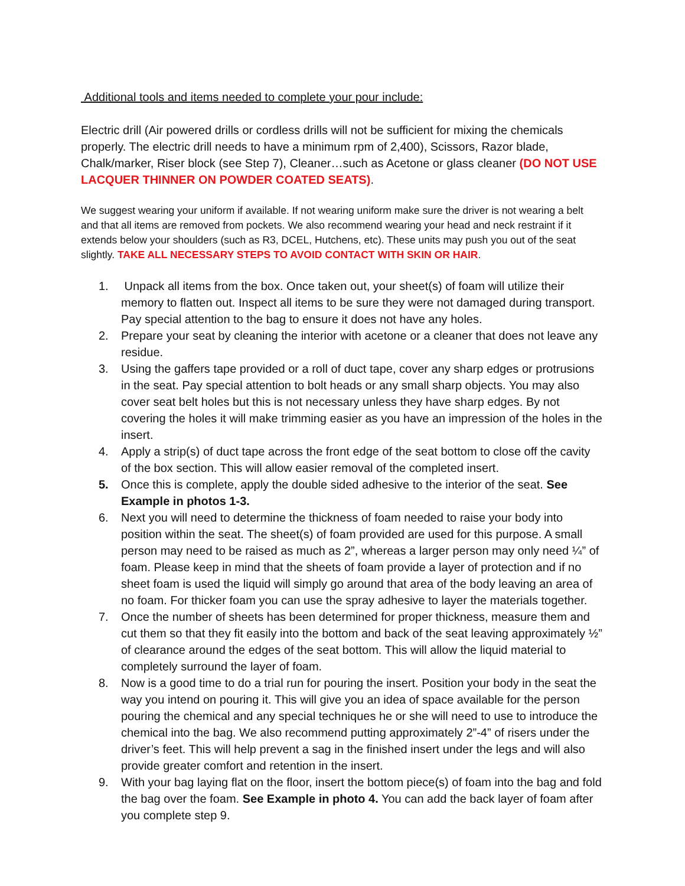Additional tools and items needed to complete your pour include:
Electric drill (Air powered drills or cordless drills will not be sufficient for mixing the chemicals properly. The electric drill needs to have a minimum rpm of 2,400), Scissors, Razor blade, Chalk/marker, Riser block (see Step 7), Cleaner…such as Acetone or glass cleaner (DO NOT USE LACQUER THINNER ON POWDER COATED SEATS).
We suggest wearing your uniform if available. If not wearing uniform make sure the driver is not wearing a belt and that all items are removed from pockets. We also recommend wearing your head and neck restraint if it extends below your shoulders (such as R3, DCEL, Hutchens, etc). These units may push you out of the seat slightly. TAKE ALL NECESSARY STEPS TO AVOID CONTACT WITH SKIN OR HAIR.
1. Unpack all items from the box. Once taken out, your sheet(s) of foam will utilize their memory to flatten out. Inspect all items to be sure they were not damaged during transport. Pay special attention to the bag to ensure it does not have any holes.
2. Prepare your seat by cleaning the interior with acetone or a cleaner that does not leave any residue.
3. Using the gaffers tape provided or a roll of duct tape, cover any sharp edges or protrusions in the seat. Pay special attention to bolt heads or any small sharp objects. You may also cover seat belt holes but this is not necessary unless they have sharp edges. By not covering the holes it will make trimming easier as you have an impression of the holes in the insert.
4. Apply a strip(s) of duct tape across the front edge of the seat bottom to close off the cavity of the box section. This will allow easier removal of the completed insert.
5. Once this is complete, apply the double sided adhesive to the interior of the seat. See Example in photos 1-3.
6. Next you will need to determine the thickness of foam needed to raise your body into position within the seat. The sheet(s) of foam provided are used for this purpose. A small person may need to be raised as much as 2”, whereas a larger person may only need ¼” of foam. Please keep in mind that the sheets of foam provide a layer of protection and if no sheet foam is used the liquid will simply go around that area of the body leaving an area of no foam. For thicker foam you can use the spray adhesive to layer the materials together.
7. Once the number of sheets has been determined for proper thickness, measure them and cut them so that they fit easily into the bottom and back of the seat leaving approximately ½” of clearance around the edges of the seat bottom. This will allow the liquid material to completely surround the layer of foam.
8. Now is a good time to do a trial run for pouring the insert. Position your body in the seat the way you intend on pouring it. This will give you an idea of space available for the person pouring the chemical and any special techniques he or she will need to use to introduce the chemical into the bag. We also recommend putting approximately 2”-4” of risers under the driver’s feet. This will help prevent a sag in the finished insert under the legs and will also provide greater comfort and retention in the insert.
9. With your bag laying flat on the floor, insert the bottom piece(s) of foam into the bag and fold the bag over the foam. See Example in photo 4. You can add the back layer of foam after you complete step 9.